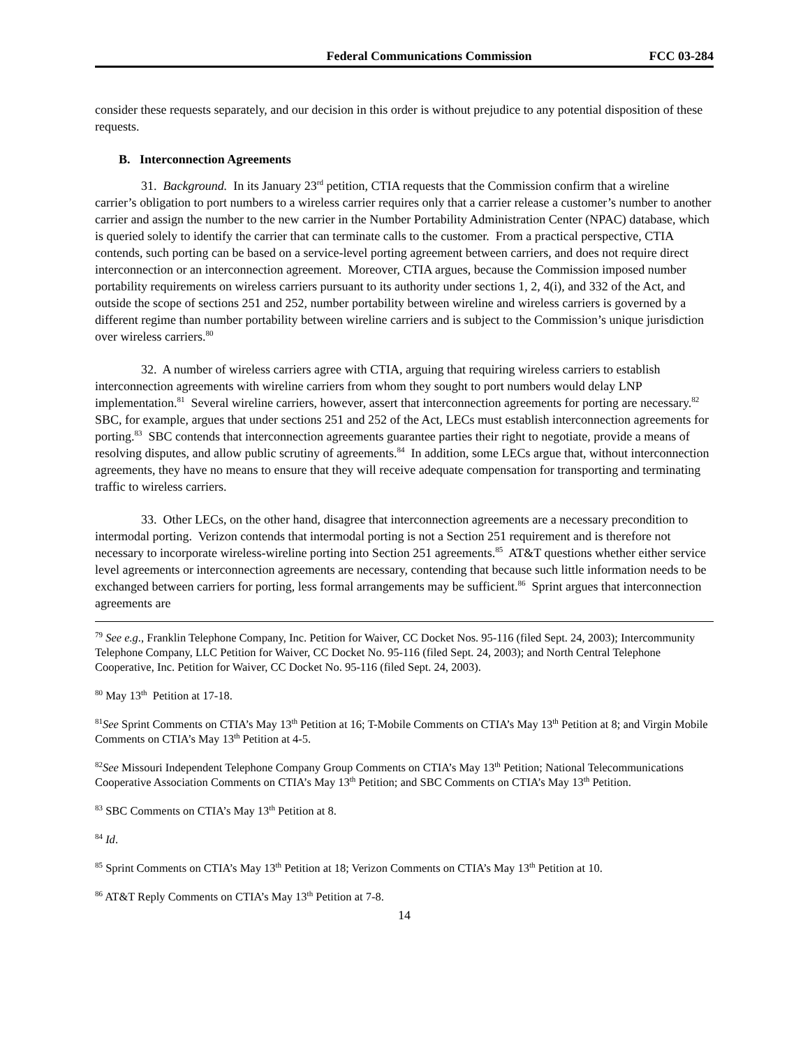Federal Communications Commission FCC 03-284
consider these requests separately, and our decision in this order is without prejudice to any potential disposition of these requests.
B. Interconnection Agreements
31. Background. In its January 23<sup>rd</sup> petition, CTIA requests that the Commission confirm that a wireline carrier’s obligation to port numbers to a wireless carrier requires only that a carrier release a customer’s number to another carrier and assign the number to the new carrier in the Number Portability Administration Center (NPAC) database, which is queried solely to identify the carrier that can terminate calls to the customer. From a practical perspective, CTIA contends, such porting can be based on a service-level porting agreement between carriers, and does not require direct interconnection or an interconnection agreement. Moreover, CTIA argues, because the Commission imposed number portability requirements on wireless carriers pursuant to its authority under sections 1, 2, 4(i), and 332 of the Act, and outside the scope of sections 251 and 252, number portability between wireline and wireless carriers is governed by a different regime than number portability between wireline carriers and is subject to the Commission’s unique jurisdiction over wireless carriers.<sup>80</sup>
32. A number of wireless carriers agree with CTIA, arguing that requiring wireless carriers to establish interconnection agreements with wireline carriers from whom they sought to port numbers would delay LNP implementation.<sup>81</sup> Several wireline carriers, however, assert that interconnection agreements for porting are necessary.<sup>82</sup> SBC, for example, argues that under sections 251 and 252 of the Act, LECs must establish interconnection agreements for porting.<sup>83</sup> SBC contends that interconnection agreements guarantee parties their right to negotiate, provide a means of resolving disputes, and allow public scrutiny of agreements.<sup>84</sup> In addition, some LECs argue that, without interconnection agreements, they have no means to ensure that they will receive adequate compensation for transporting and terminating traffic to wireless carriers.
33. Other LECs, on the other hand, disagree that interconnection agreements are a necessary precondition to intermodal porting. Verizon contends that intermodal porting is not a Section 251 requirement and is therefore not necessary to incorporate wireless-wireline porting into Section 251 agreements.<sup>85</sup> AT&T questions whether either service level agreements or interconnection agreements are necessary, contending that because such little information needs to be exchanged between carriers for porting, less formal arrangements may be sufficient.<sup>86</sup> Sprint argues that interconnection agreements are
<sup>79</sup> See e.g., Franklin Telephone Company, Inc. Petition for Waiver, CC Docket Nos. 95-116 (filed Sept. 24, 2003); Intercommunity Telephone Company, LLC Petition for Waiver, CC Docket No. 95-116 (filed Sept. 24, 2003); and North Central Telephone Cooperative, Inc. Petition for Waiver, CC Docket No. 95-116 (filed Sept. 24, 2003).
<sup>80</sup> May 13<sup>th</sup> Petition at 17-18.
<sup>81</sup> See Sprint Comments on CTIA’s May 13<sup>th</sup> Petition at 16; T-Mobile Comments on CTIA’s May 13<sup>th</sup> Petition at 8; and Virgin Mobile Comments on CTIA’s May 13<sup>th</sup> Petition at 4-5.
<sup>82</sup> See Missouri Independent Telephone Company Group Comments on CTIA’s May 13<sup>th</sup> Petition; National Telecommunications Cooperative Association Comments on CTIA’s May 13<sup>th</sup> Petition; and SBC Comments on CTIA’s May 13<sup>th</sup> Petition.
<sup>83</sup> SBC Comments on CTIA’s May 13<sup>th</sup> Petition at 8.
<sup>84</sup> Id.
<sup>85</sup> Sprint Comments on CTIA’s May 13<sup>th</sup> Petition at 18; Verizon Comments on CTIA’s May 13<sup>th</sup> Petition at 10.
<sup>86</sup> AT&T Reply Comments on CTIA’s May 13<sup>th</sup> Petition at 7-8.
14